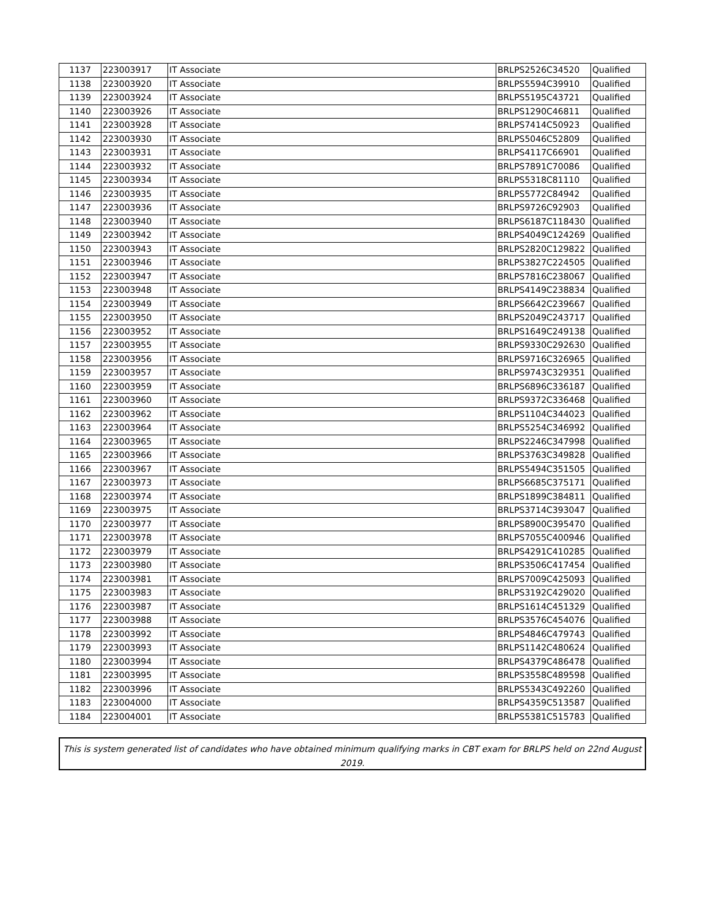| 1137 | 223003917 | IT Associate | BRLPS2526C34520 | Qualified |
| 1138 | 223003920 | IT Associate | BRLPS5594C39910 | Qualified |
| 1139 | 223003924 | IT Associate | BRLPS5195C43721 | Qualified |
| 1140 | 223003926 | IT Associate | BRLPS1290C46811 | Qualified |
| 1141 | 223003928 | IT Associate | BRLPS7414C50923 | Qualified |
| 1142 | 223003930 | IT Associate | BRLPS5046C52809 | Qualified |
| 1143 | 223003931 | IT Associate | BRLPS4117C66901 | Qualified |
| 1144 | 223003932 | IT Associate | BRLPS7891C70086 | Qualified |
| 1145 | 223003934 | IT Associate | BRLPS5318C81110 | Qualified |
| 1146 | 223003935 | IT Associate | BRLPS5772C84942 | Qualified |
| 1147 | 223003936 | IT Associate | BRLPS9726C92903 | Qualified |
| 1148 | 223003940 | IT Associate | BRLPS6187C118430 | Qualified |
| 1149 | 223003942 | IT Associate | BRLPS4049C124269 | Qualified |
| 1150 | 223003943 | IT Associate | BRLPS2820C129822 | Qualified |
| 1151 | 223003946 | IT Associate | BRLPS3827C224505 | Qualified |
| 1152 | 223003947 | IT Associate | BRLPS7816C238067 | Qualified |
| 1153 | 223003948 | IT Associate | BRLPS4149C238834 | Qualified |
| 1154 | 223003949 | IT Associate | BRLPS6642C239667 | Qualified |
| 1155 | 223003950 | IT Associate | BRLPS2049C243717 | Qualified |
| 1156 | 223003952 | IT Associate | BRLPS1649C249138 | Qualified |
| 1157 | 223003955 | IT Associate | BRLPS9330C292630 | Qualified |
| 1158 | 223003956 | IT Associate | BRLPS9716C326965 | Qualified |
| 1159 | 223003957 | IT Associate | BRLPS9743C329351 | Qualified |
| 1160 | 223003959 | IT Associate | BRLPS6896C336187 | Qualified |
| 1161 | 223003960 | IT Associate | BRLPS9372C336468 | Qualified |
| 1162 | 223003962 | IT Associate | BRLPS1104C344023 | Qualified |
| 1163 | 223003964 | IT Associate | BRLPS5254C346992 | Qualified |
| 1164 | 223003965 | IT Associate | BRLPS2246C347998 | Qualified |
| 1165 | 223003966 | IT Associate | BRLPS3763C349828 | Qualified |
| 1166 | 223003967 | IT Associate | BRLPS5494C351505 | Qualified |
| 1167 | 223003973 | IT Associate | BRLPS6685C375171 | Qualified |
| 1168 | 223003974 | IT Associate | BRLPS1899C384811 | Qualified |
| 1169 | 223003975 | IT Associate | BRLPS3714C393047 | Qualified |
| 1170 | 223003977 | IT Associate | BRLPS8900C395470 | Qualified |
| 1171 | 223003978 | IT Associate | BRLPS7055C400946 | Qualified |
| 1172 | 223003979 | IT Associate | BRLPS4291C410285 | Qualified |
| 1173 | 223003980 | IT Associate | BRLPS3506C417454 | Qualified |
| 1174 | 223003981 | IT Associate | BRLPS7009C425093 | Qualified |
| 1175 | 223003983 | IT Associate | BRLPS3192C429020 | Qualified |
| 1176 | 223003987 | IT Associate | BRLPS1614C451329 | Qualified |
| 1177 | 223003988 | IT Associate | BRLPS3576C454076 | Qualified |
| 1178 | 223003992 | IT Associate | BRLPS4846C479743 | Qualified |
| 1179 | 223003993 | IT Associate | BRLPS1142C480624 | Qualified |
| 1180 | 223003994 | IT Associate | BRLPS4379C486478 | Qualified |
| 1181 | 223003995 | IT Associate | BRLPS3558C489598 | Qualified |
| 1182 | 223003996 | IT Associate | BRLPS5343C492260 | Qualified |
| 1183 | 223004000 | IT Associate | BRLPS4359C513587 | Qualified |
| 1184 | 223004001 | IT Associate | BRLPS5381C515783 | Qualified |
This is system generated list of candidates who have obtained minimum qualifying marks in CBT exam for BRLPS held on 22nd August
2019.